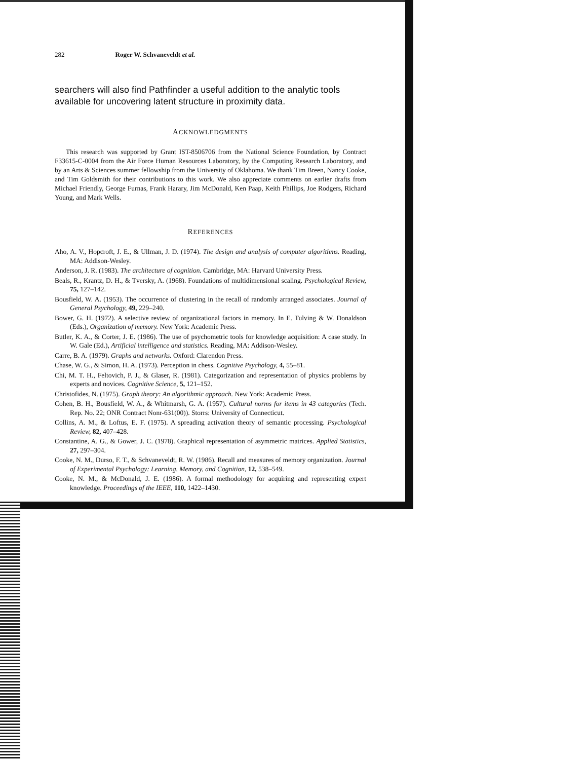282 Roger W. Schvaneveldt et al.
searchers will also find Pathfinder a useful addition to the analytic tools available for uncovering latent structure in proximity data.
ACKNOWLEDGMENTS
This research was supported by Grant IST-8506706 from the National Science Foundation, by Contract F33615-C-0004 from the Air Force Human Resources Laboratory, by the Computing Research Laboratory, and by an Arts & Sciences summer fellowship from the University of Oklahoma. We thank Tim Breen, Nancy Cooke, and Tim Goldsmith for their contributions to this work. We also appreciate comments on earlier drafts from Michael Friendly, George Furnas, Frank Harary, Jim McDonald, Ken Paap, Keith Phillips, Joe Rodgers, Richard Young, and Mark Wells.
REFERENCES
Aho, A. V., Hopcroft, J. E., & Ullman, J. D. (1974). The design and analysis of computer algorithms. Reading, MA: Addison-Wesley.
Anderson, J. R. (1983). The architecture of cognition. Cambridge, MA: Harvard University Press.
Beals, R., Krantz, D. H., & Tversky, A. (1968). Foundations of multidimensional scaling. Psychological Review, 75, 127–142.
Bousfield, W. A. (1953). The occurrence of clustering in the recall of randomly arranged associates. Journal of General Psychology, 49, 229–240.
Bower, G. H. (1972). A selective review of organizational factors in memory. In E. Tulving & W. Donaldson (Eds.), Organization of memory. New York: Academic Press.
Butler, K. A., & Corter, J. E. (1986). The use of psychometric tools for knowledge acquisition: A case study. In W. Gale (Ed.), Artificial intelligence and statistics. Reading, MA: Addison-Wesley.
Carre, B. A. (1979). Graphs and networks. Oxford: Clarendon Press.
Chase, W. G., & Simon, H. A. (1973). Perception in chess. Cognitive Psychology, 4, 55–81.
Chi, M. T. H., Feltovich, P. J., & Glaser, R. (1981). Categorization and representation of physics problems by experts and novices. Cognitive Science, 5, 121–152.
Christofides, N. (1975). Graph theory: An algorithmic approach. New York: Academic Press.
Cohen, B. H., Bousfield, W. A., & Whitmarsh, G. A. (1957). Cultural norms for items in 43 categories (Tech. Rep. No. 22; ONR Contract Nonr-631(00)). Storrs: University of Connecticut.
Collins, A. M., & Loftus, E. F. (1975). A spreading activation theory of semantic processing. Psychological Review, 82, 407–428.
Constantine, A. G., & Gower, J. C. (1978). Graphical representation of asymmetric matrices. Applied Statistics, 27, 297–304.
Cooke, N. M., Durso, F. T., & Schvaneveldt, R. W. (1986). Recall and measures of memory organization. Journal of Experimental Psychology: Learning, Memory, and Cognition, 12, 538–549.
Cooke, N. M., & McDonald, J. E. (1986). A formal methodology for acquiring and representing expert knowledge. Proceedings of the IEEE, 110, 1422–1430.